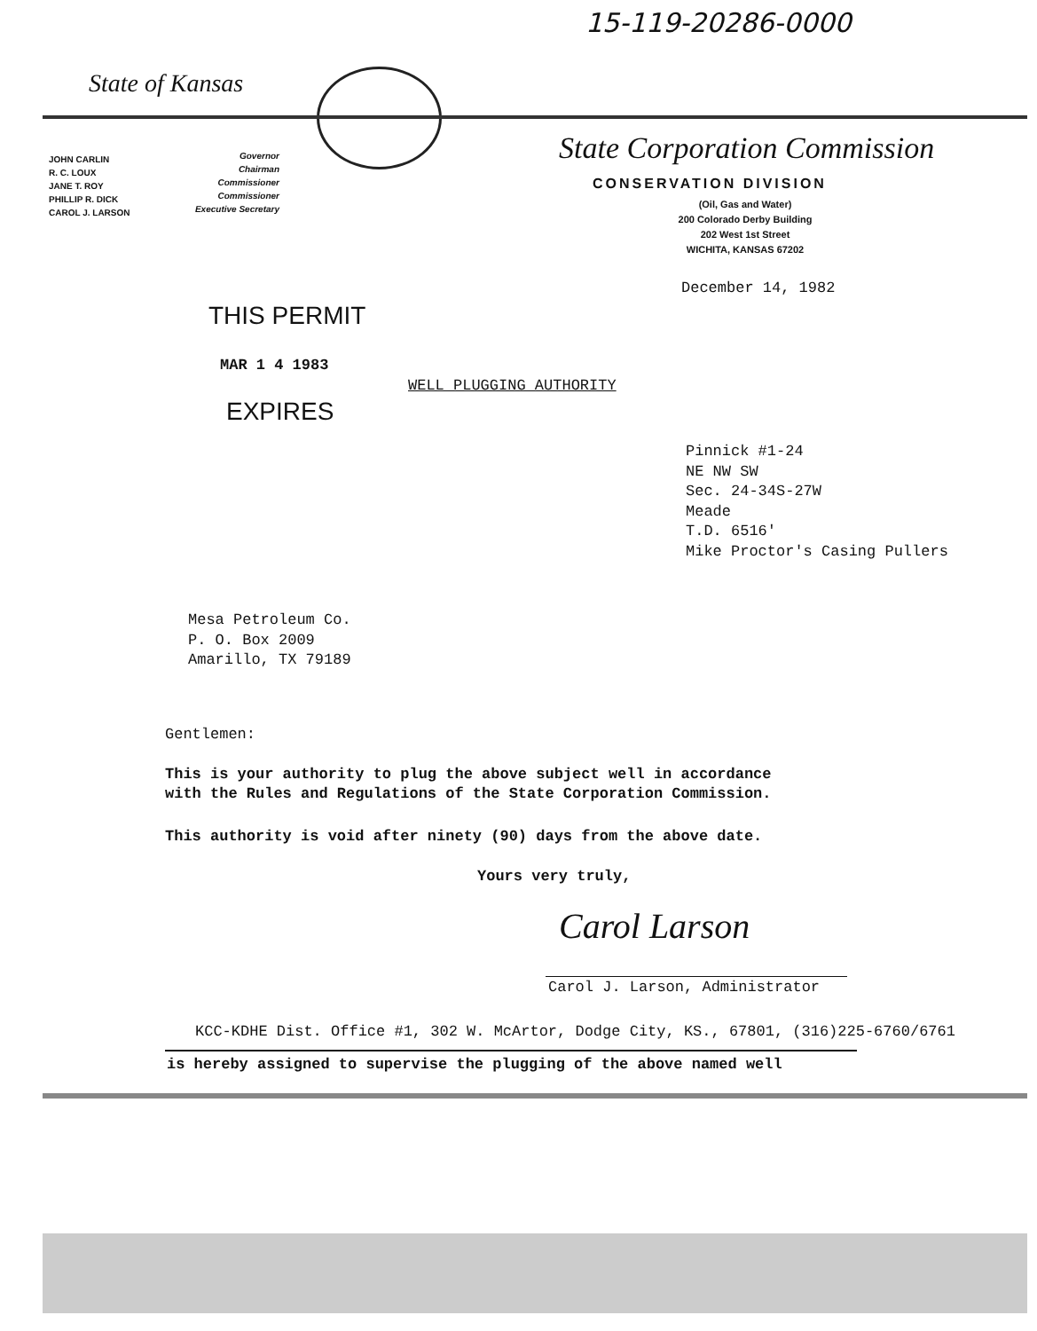15-119-20286-0000
State of Kansas
State Corporation Commission
JOHN CARLIN
R. C. LOUX
JANE T. ROY
PHILLIP R. DICK
CAROL J. LARSON
Governor
Chairman
Commissioner
Commissioner
Executive Secretary
CONSERVATION DIVISION
(Oil, Gas and Water)
200 Colorado Derby Building
202 West 1st Street
WICHITA, KANSAS 67202
December 14, 1982
THIS PERMIT
MAR 1 4 1983
EXPIRES
WELL PLUGGING AUTHORITY
Pinnick #1-24
NE NW SW
Sec. 24-34S-27W
Meade
T.D. 6516'
Mike Proctor's Casing Pullers
Mesa Petroleum Co.
P. O. Box 2009
Amarillo, TX 79189
Gentlemen:
This is your authority to plug the above subject well in accordance
with the Rules and Regulations of the State Corporation Commission.
This authority is void after ninety (90) days from the above date.
Yours very truly,
Carol Larson
Carol J. Larson, Administrator
KCC-KDHE Dist. Office #1, 302 W. McArtor, Dodge City, KS., 67801, (316)225-6760/6761
is hereby assigned to supervise the plugging of the above named well